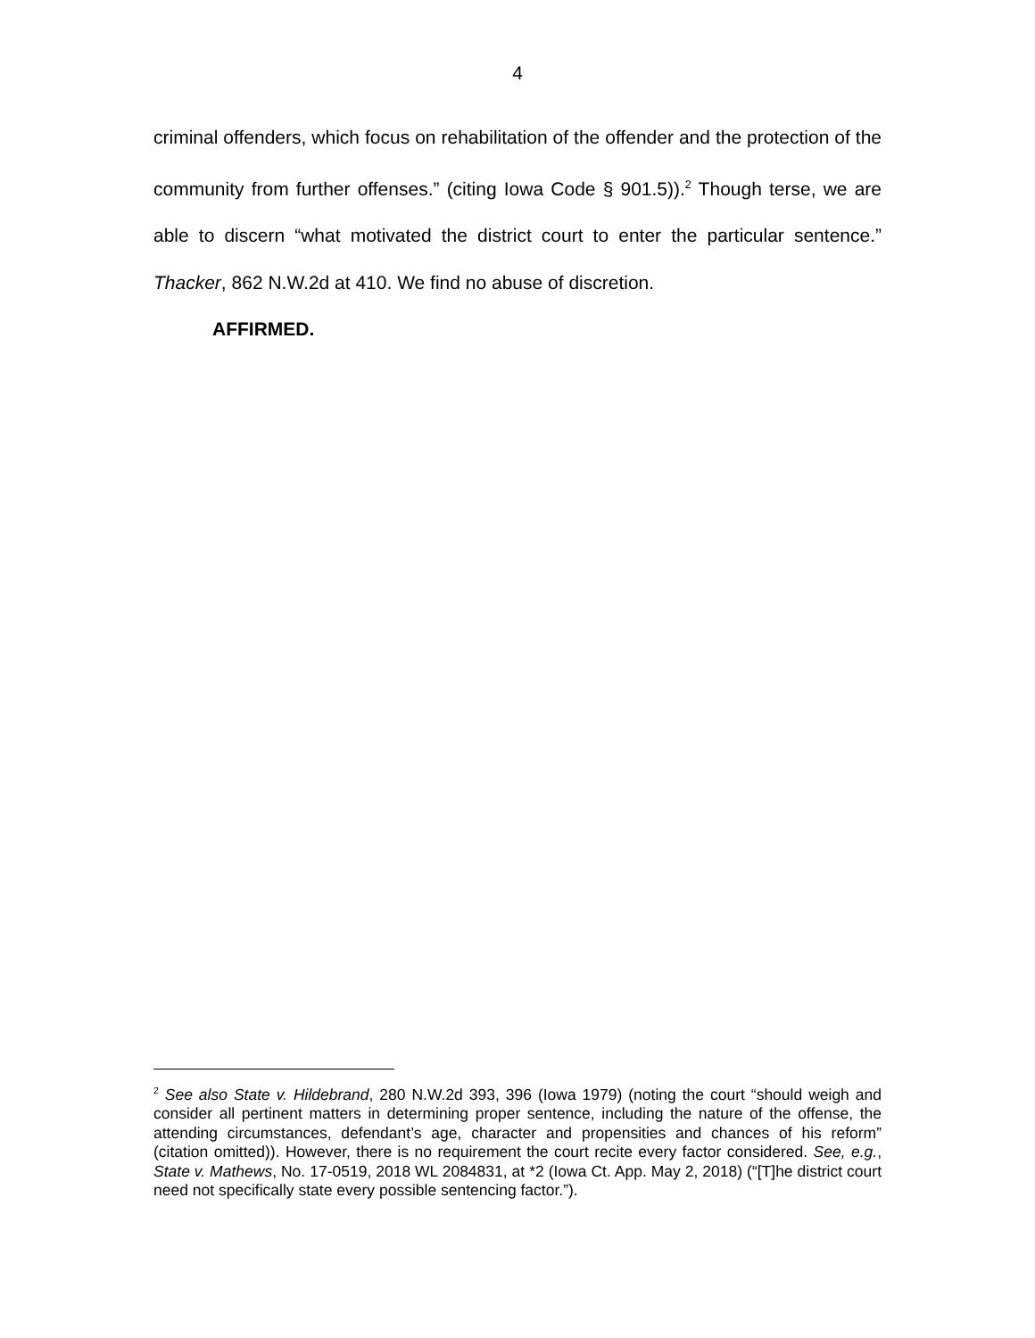4
criminal offenders, which focus on rehabilitation of the offender and the protection of the community from further offenses.” (citing Iowa Code § 901.5)).<sup>2</sup> Though terse, we are able to discern “what motivated the district court to enter the particular sentence.” Thacker, 862 N.W.2d at 410. We find no abuse of discretion.
AFFIRMED.
<sup>2</sup> See also State v. Hildebrand, 280 N.W.2d 393, 396 (Iowa 1979) (noting the court “should weigh and consider all pertinent matters in determining proper sentence, including the nature of the offense, the attending circumstances, defendant’s age, character and propensities and chances of his reform” (citation omitted)). However, there is no requirement the court recite every factor considered. See, e.g., State v. Mathews, No. 17-0519, 2018 WL 2084831, at *2 (Iowa Ct. App. May 2, 2018) (“[T]he district court need not specifically state every possible sentencing factor.”).